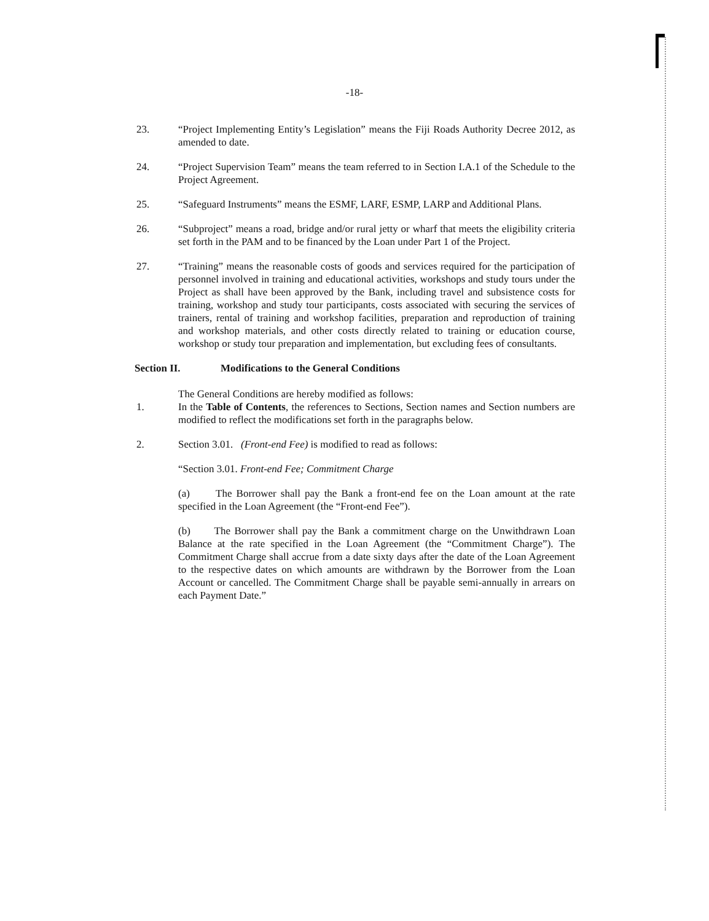-18-
23. “Project Implementing Entity’s Legislation” means the Fiji Roads Authority Decree 2012, as amended to date.
24. “Project Supervision Team” means the team referred to in Section I.A.1 of the Schedule to the Project Agreement.
25. “Safeguard Instruments” means the ESMF, LARF, ESMP, LARP and Additional Plans.
26. “Subproject” means a road, bridge and/or rural jetty or wharf that meets the eligibility criteria set forth in the PAM and to be financed by the Loan under Part 1 of the Project.
27. “Training” means the reasonable costs of goods and services required for the participation of personnel involved in training and educational activities, workshops and study tours under the Project as shall have been approved by the Bank, including travel and subsistence costs for training, workshop and study tour participants, costs associated with securing the services of trainers, rental of training and workshop facilities, preparation and reproduction of training and workshop materials, and other costs directly related to training or education course, workshop or study tour preparation and implementation, but excluding fees of consultants.
Section II. Modifications to the General Conditions
The General Conditions are hereby modified as follows:
1. In the Table of Contents, the references to Sections, Section names and Section numbers are modified to reflect the modifications set forth in the paragraphs below.
2. Section 3.01. (Front-end Fee) is modified to read as follows:
“Section 3.01. Front-end Fee; Commitment Charge
(a) The Borrower shall pay the Bank a front-end fee on the Loan amount at the rate specified in the Loan Agreement (the “Front-end Fee”).
(b) The Borrower shall pay the Bank a commitment charge on the Unwithdrawn Loan Balance at the rate specified in the Loan Agreement (the “Commitment Charge”). The Commitment Charge shall accrue from a date sixty days after the date of the Loan Agreement to the respective dates on which amounts are withdrawn by the Borrower from the Loan Account or cancelled. The Commitment Charge shall be payable semi-annually in arrears on each Payment Date.”